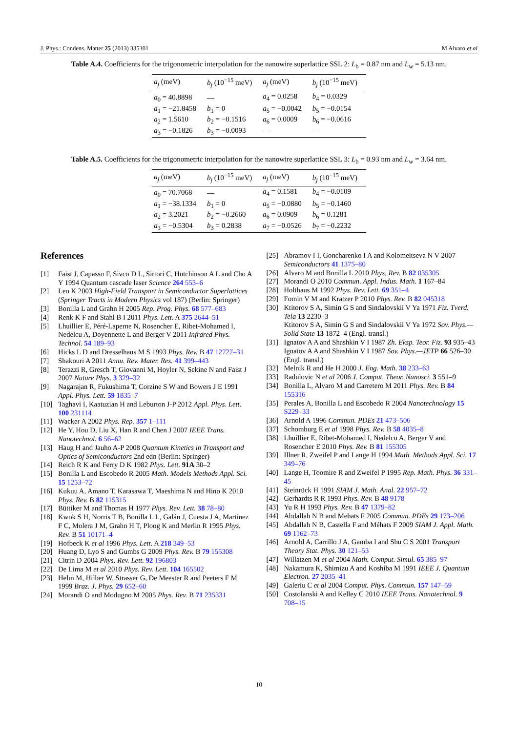J. Phys.: Condens. Matter 25 (2013) 335301 M Alvaro et al
Table A.4. Coefficients for the trigonometric interpolation for the nanowire superlattice SSL 2: L<sub>b</sub> = 0.87 nm and L<sub>w</sub> = 5.13 nm.
| a<sub>j</sub> (meV) | b<sub>j</sub> (10<sup>−15</sup> meV) | a<sub>j</sub> (meV) | b<sub>j</sub> (10<sup>−15</sup> meV) |
| --- | --- | --- | --- |
| a<sub>0</sub> = 40.8898 | — | a<sub>4</sub> = 0.0258 | b<sub>4</sub> = 0.0329 |
| a<sub>1</sub> = −21.8458 | b<sub>1</sub> = 0 | a<sub>5</sub> = −0.0042 | b<sub>5</sub> = −0.0154 |
| a<sub>2</sub> = 1.5610 | b<sub>2</sub> = −0.1516 | a<sub>6</sub> = 0.0009 | b<sub>6</sub> = −0.0616 |
| a<sub>3</sub> = −0.1826 | b<sub>3</sub> = −0.0093 | — | — |
Table A.5. Coefficients for the trigonometric interpolation for the nanowire superlattice SSL 3: L<sub>b</sub> = 0.93 nm and L<sub>w</sub> = 3.64 nm.
| a<sub>j</sub> (meV) | b<sub>j</sub> (10<sup>−15</sup> meV) | a<sub>j</sub> (meV) | b<sub>j</sub> (10<sup>−15</sup> meV) |
| --- | --- | --- | --- |
| a<sub>0</sub> = 70.7068 | — | a<sub>4</sub> = 0.1581 | b<sub>4</sub> = −0.0109 |
| a<sub>1</sub> = −38.1334 | b<sub>1</sub> = 0 | a<sub>5</sub> = −0.0880 | b<sub>5</sub> = −0.1460 |
| a<sub>2</sub> = 3.2021 | b<sub>2</sub> = −0.2660 | a<sub>6</sub> = 0.0909 | b<sub>6</sub> = 0.1281 |
| a<sub>3</sub> = −0.5304 | b<sub>3</sub> = 0.2838 | a<sub>7</sub> = −0.0526 | b<sub>7</sub> = −0.2232 |
References
[1] Faist J, Capasso F, Sivco D L, Sirtori C, Hutchinson A L and Cho A Y 1994 Quantum cascade laser Science 264 553–6
[2] Leo K 2003 High-Field Transport in Semiconductor Superlattices (Springer Tracts in Modern Physics vol 187) (Berlin: Springer)
[3] Bonilla L and Grahn H 2005 Rep. Prog. Phys. 68 577–683
[4] Renk K F and Stahl B I 2011 Phys. Lett. A 375 2644–51
[5] Lhuillier E, Péré-Laperne N, Rosencher E, Ribet-Mohamed I, Nedelcu A, Doyennette L and Berger V 2011 Infrared Phys. Technol. 54 189–93
[6] Hicks L D and Dresselhaus M S 1993 Phys. Rev. B 47 12727–31
[7] Shakouri A 2011 Annu. Rev. Mater. Res. 41 399–443
[8] Terazzi R, Gresch T, Giovanni M, Hoyler N, Sekine N and Faist J 2007 Nature Phys. 3 329–32
[9] Nagarajan R, Fukushima T, Corzine S W and Bowers J E 1991 Appl. Phys. Lett. 59 1835–7
[10] Taghavi I, Kaatuzian H and Leburton J-P 2012 Appl. Phys. Lett. 100 231114
[11] Wacker A 2002 Phys. Rep. 357 1–111
[12] He Y, Hou D, Liu X, Han R and Chen J 2007 IEEE Trans. Nanotechnol. 6 56–62
[13] Haug H and Jauho A-P 2008 Quantum Kinetics in Transport and Optics of Semiconductors 2nd edn (Berlin: Springer)
[14] Reich R K and Ferry D K 1982 Phys. Lett. 91A 30–2
[15] Bonilla L and Escobedo R 2005 Math. Models Methods Appl. Sci. 15 1253–72
[16] Kukuu A, Amano T, Karasawa T, Maeshima N and Hino K 2010 Phys. Rev. B 82 115315
[17] Büttiker M and Thomas H 1977 Phys. Rev. Lett. 38 78–80
[18] Kwok S H, Norris T B, Bonilla L L, Galán J, Cuesta J A, Martínez F C, Molera J M, Grahn H T, Ploog K and Merlin R 1995 Phys. Rev. B 51 10171–4
[19] Hofbeck K et al 1996 Phys. Lett. A 218 349–53
[20] Huang D, Lyo S and Gumbs G 2009 Phys. Rev. B 79 155308
[21] Citrin D 2004 Phys. Rev. Lett. 92 196803
[22] De Lima M et al 2010 Phys. Rev. Lett. 104 165502
[23] Helm M, Hilber W, Strasser G, De Meester R and Peeters F M 1999 Braz. J. Phys. 29 652–60
[24] Morandi O and Modugno M 2005 Phys. Rev. B 71 235331
[25] Abramov I I, Goncharenko I A and Kolomeitseva N V 2007 Semiconductors 41 1375–80
[26] Alvaro M and Bonilla L 2010 Phys. Rev. B 82 035305
[27] Morandi O 2010 Commun. Appl. Indus. Math. 1 167–84
[28] Holthaus M 1992 Phys. Rev. Lett. 69 351–4
[29] Fomin V M and Kratzer P 2010 Phys. Rev. B 82 045318
[30] Ktitorov S A, Simin G S and Sindalovskii V Ya 1971 Fiz. Tverd. Tela 13 2230–3
Ktitorov S A, Simin G S and Sindalovskii V Ya 1972 Sov. Phys.—Solid State 13 1872–4 (Engl. transl.)
[31] Ignatov A A and Shashkin V I 1987 Zh. Eksp. Teor. Fiz. 93 935–43
Ignatov A A and Shashkin V I 1987 Sov. Phys.—JETP 66 526–30 (Engl. transl.)
[32] Melnik R and He H 2000 J. Eng. Math. 38 233–63
[33] Radulovic N et al 2006 J. Comput. Theor. Nanosci. 3 551–9
[34] Bonilla L, Alvaro M and Carretero M 2011 Phys. Rev. B 84 155316
[35] Perales A, Bonilla L and Escobedo R 2004 Nanotechnology 15 S229–33
[36] Arnold A 1996 Commun. PDEs 21 473–506
[37] Schomburg E et al 1998 Phys. Rev. B 58 4035–8
[38] Lhuillier E, Ribet-Mohamed I, Nedelcu A, Berger V and Rosencher E 2010 Phys. Rev. B 81 155305
[39] Illner R, Zweifel P and Lange H 1994 Math. Methods Appl. Sci. 17 349–76
[40] Lange H, Toomire R and Zweifel P 1995 Rep. Math. Phys. 36 331–45
[41] Steinrück H 1991 SIAM J. Math. Anal. 22 957–72
[42] Gerhardts R R 1993 Phys. Rev. B 48 9178
[43] Yu R H 1993 Phys. Rev. B 47 1379–82
[44] Abdallah N B and Mehats F 2005 Commun. PDEs 29 173–206
[45] Abdallah N B, Castella F and Méhats F 2009 SIAM J. Appl. Math. 69 1162–73
[46] Arnold A, Carrillo J A, Gamba I and Shu C S 2001 Transport Theory Stat. Phys. 30 121–53
[47] Willatzen M et al 2004 Math. Comput. Simul. 65 385–97
[48] Nakamura K, Shimizu A and Koshiba M 1991 IEEE J. Quantum Electron. 27 2035–41
[49] Galeriu C et al 2004 Comput. Phys. Commun. 157 147–59
[50] Costolanski A and Kelley C 2010 IEEE Trans. Nanotechnol. 9 708–15
10